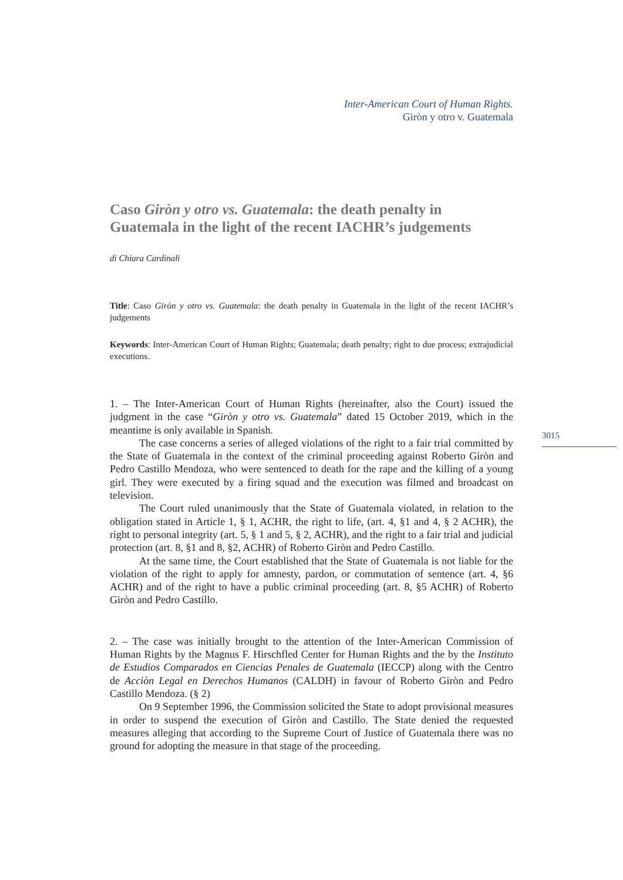Inter-American Court of Human Rights.
Giròn y otro v. Guatemala
3015
Caso Giròn y otro vs. Guatemala: the death penalty in Guatemala in the light of the recent IACHR’s judgements
di Chiara Cardinali
Title: Caso Giròn y otro vs. Guatemala: the death penalty in Guatemala in the light of the recent IACHR’s judgements
Keywords: Inter-American Court of Human Rights; Guatemala; death penalty; right to due process; extrajudicial executions.
1. – The Inter-American Court of Human Rights (hereinafter, also the Court) issued the judgment in the case “Giròn y otro vs. Guatemala” dated 15 October 2019, which in the meantime is only available in Spanish.
The case concerns a series of alleged violations of the right to a fair trial committed by the State of Guatemala in the context of the criminal proceeding against Roberto Giròn and Pedro Castillo Mendoza, who were sentenced to death for the rape and the killing of a young girl. They were executed by a firing squad and the execution was filmed and broadcast on television.
The Court ruled unanimously that the State of Guatemala violated, in relation to the obligation stated in Article 1, § 1, ACHR, the right to life, (art. 4, §1 and 4, § 2 ACHR), the right to personal integrity (art. 5, § 1 and 5, § 2, ACHR), and the right to a fair trial and judicial protection (art. 8, §1 and 8, §2, ACHR) of Roberto Giròn and Pedro Castillo.
At the same time, the Court established that the State of Guatemala is not liable for the violation of the right to apply for amnesty, pardon, or commutation of sentence (art. 4, §6 ACHR) and of the right to have a public criminal proceeding (art. 8, §5 ACHR) of Roberto Giròn and Pedro Castillo.
2. – The case was initially brought to the attention of the Inter-American Commission of Human Rights by the Magnus F. Hirschfled Center for Human Rights and the by the Instituto de Estudios Comparados en Ciencias Penales de Guatemala (IECCP) along with the Centro de Acciòn Legal en Derechos Humanos (CALDH) in favour of Roberto Giròn and Pedro Castillo Mendoza. (§ 2)
On 9 September 1996, the Commission solicited the State to adopt provisional measures in order to suspend the execution of Giròn and Castillo. The State denied the requested measures alleging that according to the Supreme Court of Justice of Guatemala there was no ground for adopting the measure in that stage of the proceeding.